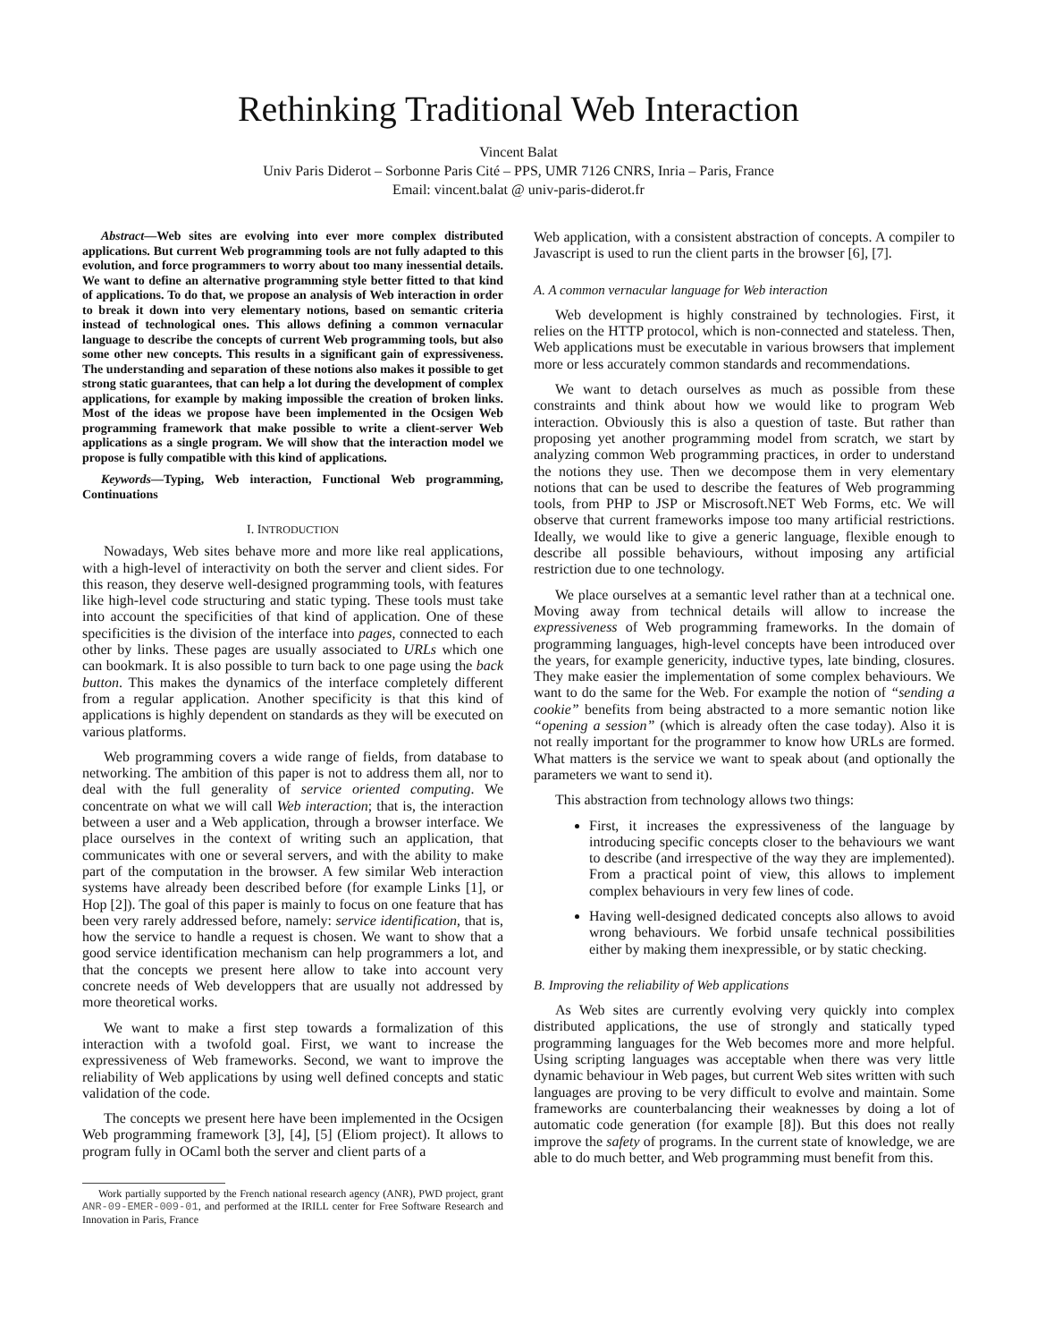Rethinking Traditional Web Interaction
Vincent Balat
Univ Paris Diderot – Sorbonne Paris Cité – PPS, UMR 7126 CNRS, Inria – Paris, France
Email: vincent.balat @ univ-paris-diderot.fr
Abstract—Web sites are evolving into ever more complex distributed applications. But current Web programming tools are not fully adapted to this evolution, and force programmers to worry about too many inessential details. We want to define an alternative programming style better fitted to that kind of applications. To do that, we propose an analysis of Web interaction in order to break it down into very elementary notions, based on semantic criteria instead of technological ones. This allows defining a common vernacular language to describe the concepts of current Web programming tools, but also some other new concepts. This results in a significant gain of expressiveness. The understanding and separation of these notions also makes it possible to get strong static guarantees, that can help a lot during the development of complex applications, for example by making impossible the creation of broken links. Most of the ideas we propose have been implemented in the Ocsigen Web programming framework that make possible to write a client-server Web applications as a single program. We will show that the interaction model we propose is fully compatible with this kind of applications.
Keywords—Typing, Web interaction, Functional Web programming, Continuations
I. INTRODUCTION
Nowadays, Web sites behave more and more like real applications, with a high-level of interactivity on both the server and client sides. For this reason, they deserve well-designed programming tools, with features like high-level code structuring and static typing. These tools must take into account the specificities of that kind of application. One of these specificities is the division of the interface into pages, connected to each other by links. These pages are usually associated to URLs which one can bookmark. It is also possible to turn back to one page using the back button. This makes the dynamics of the interface completely different from a regular application. Another specificity is that this kind of applications is highly dependent on standards as they will be executed on various platforms.
Web programming covers a wide range of fields, from database to networking. The ambition of this paper is not to address them all, nor to deal with the full generality of service oriented computing. We concentrate on what we will call Web interaction; that is, the interaction between a user and a Web application, through a browser interface. We place ourselves in the context of writing such an application, that communicates with one or several servers, and with the ability to make part of the computation in the browser. A few similar Web interaction systems have already been described before (for example Links [1], or Hop [2]). The goal of this paper is mainly to focus on one feature that has been very rarely addressed before, namely: service identification, that is, how the service to handle a request is chosen. We want to show that a good service identification mechanism can help programmers a lot, and that the concepts we present here allow to take into account very concrete needs of Web developpers that are usually not addressed by more theoretical works.
We want to make a first step towards a formalization of this interaction with a twofold goal. First, we want to increase the expressiveness of Web frameworks. Second, we want to improve the reliability of Web applications by using well defined concepts and static validation of the code.
The concepts we present here have been implemented in the Ocsigen Web programming framework [3], [4], [5] (Eliom project). It allows to program fully in OCaml both the server and client parts of a
Work partially supported by the French national research agency (ANR), PWD project, grant ANR-09-EMER-009-01, and performed at the IRILL center for Free Software Research and Innovation in Paris, France
Web application, with a consistent abstraction of concepts. A compiler to Javascript is used to run the client parts in the browser [6], [7].
A. A common vernacular language for Web interaction
Web development is highly constrained by technologies. First, it relies on the HTTP protocol, which is non-connected and stateless. Then, Web applications must be executable in various browsers that implement more or less accurately common standards and recommendations.
We want to detach ourselves as much as possible from these constraints and think about how we would like to program Web interaction. Obviously this is also a question of taste. But rather than proposing yet another programming model from scratch, we start by analyzing common Web programming practices, in order to understand the notions they use. Then we decompose them in very elementary notions that can be used to describe the features of Web programming tools, from PHP to JSP or Miscrosoft.NET Web Forms, etc. We will observe that current frameworks impose too many artificial restrictions. Ideally, we would like to give a generic language, flexible enough to describe all possible behaviours, without imposing any artificial restriction due to one technology.
We place ourselves at a semantic level rather than at a technical one. Moving away from technical details will allow to increase the expressiveness of Web programming frameworks. In the domain of programming languages, high-level concepts have been introduced over the years, for example genericity, inductive types, late binding, closures. They make easier the implementation of some complex behaviours. We want to do the same for the Web. For example the notion of “sending a cookie” benefits from being abstracted to a more semantic notion like “opening a session” (which is already often the case today). Also it is not really important for the programmer to know how URLs are formed. What matters is the service we want to speak about (and optionally the parameters we want to send it).
This abstraction from technology allows two things:
First, it increases the expressiveness of the language by introducing specific concepts closer to the behaviours we want to describe (and irrespective of the way they are implemented). From a practical point of view, this allows to implement complex behaviours in very few lines of code.
Having well-designed dedicated concepts also allows to avoid wrong behaviours. We forbid unsafe technical possibilities either by making them inexpressible, or by static checking.
B. Improving the reliability of Web applications
As Web sites are currently evolving very quickly into complex distributed applications, the use of strongly and statically typed programming languages for the Web becomes more and more helpful. Using scripting languages was acceptable when there was very little dynamic behaviour in Web pages, but current Web sites written with such languages are proving to be very difficult to evolve and maintain. Some frameworks are counterbalancing their weaknesses by doing a lot of automatic code generation (for example [8]). But this does not really improve the safety of programs. In the current state of knowledge, we are able to do much better, and Web programming must benefit from this.